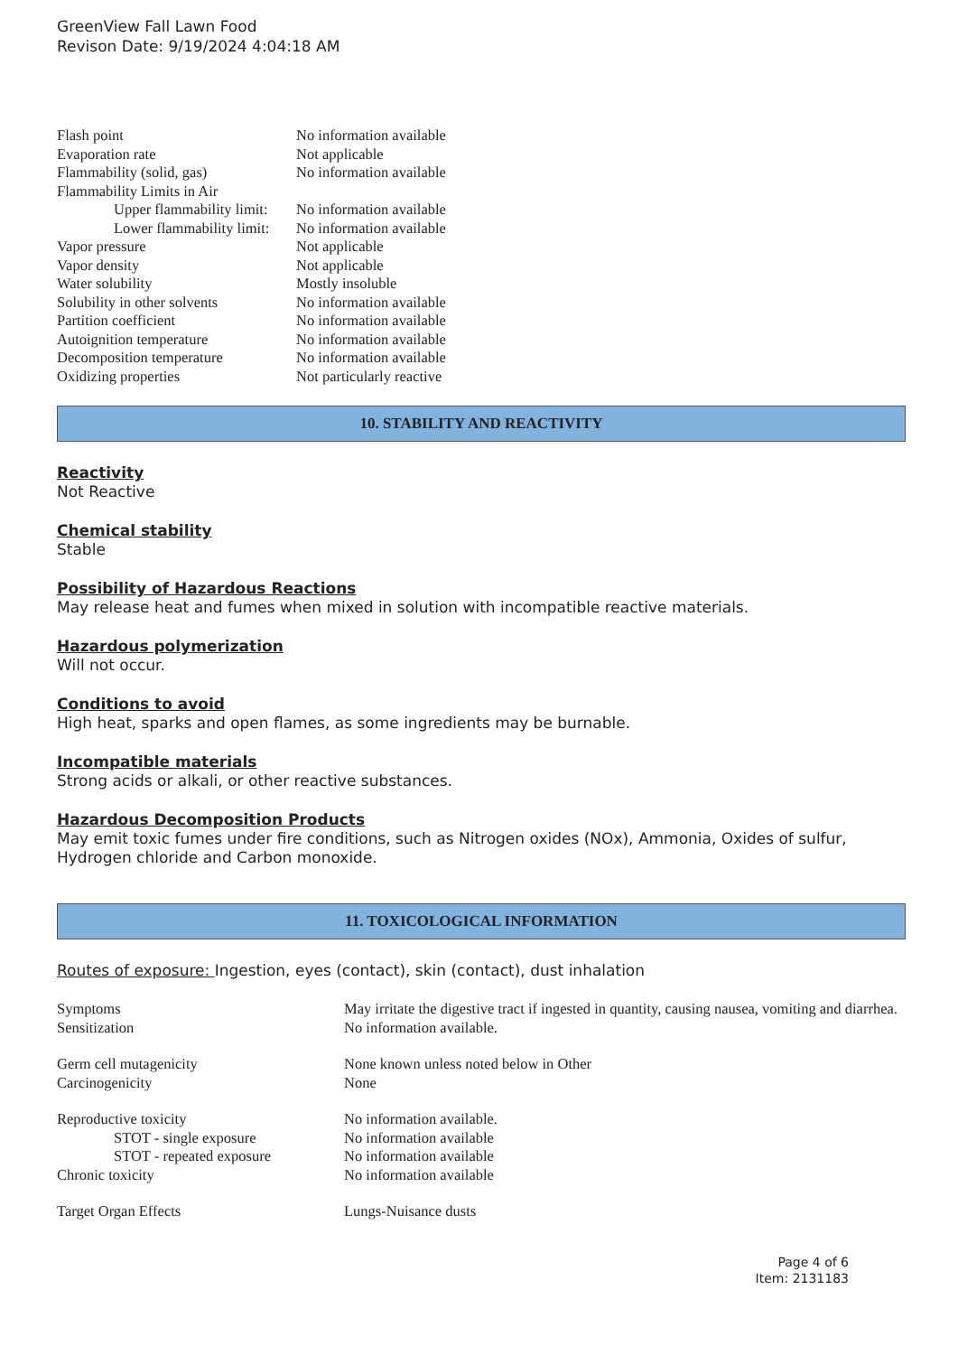GreenView Fall Lawn Food
Revison Date: 9/19/2024 4:04:18 AM
| Flash point | No information available |
| Evaporation rate | Not applicable |
| Flammability (solid, gas) | No information available |
| Flammability Limits in Air | |
| Upper flammability limit: | No information available |
| Lower flammability limit: | No information available |
| Vapor pressure | Not applicable |
| Vapor density | Not applicable |
| Water solubility | Mostly insoluble |
| Solubility in other solvents | No information available |
| Partition coefficient | No information available |
| Autoignition temperature | No information available |
| Decomposition temperature | No information available |
| Oxidizing properties | Not particularly reactive |
10. STABILITY AND REACTIVITY
Reactivity
Not Reactive
Chemical stability
Stable
Possibility of Hazardous Reactions
May release heat and fumes when mixed in solution with incompatible reactive materials.
Hazardous polymerization
Will not occur.
Conditions to avoid
High heat, sparks and open flames, as some ingredients may be burnable.
Incompatible materials
Strong acids or alkali, or other reactive substances.
Hazardous Decomposition Products
May emit toxic fumes under fire conditions, such as Nitrogen oxides (NOx), Ammonia, Oxides of sulfur, Hydrogen chloride and Carbon monoxide.
11. TOXICOLOGICAL INFORMATION
Routes of exposure: Ingestion, eyes (contact), skin (contact), dust inhalation
| Symptoms | May irritate the digestive tract if ingested in quantity, causing nausea, vomiting and diarrhea. |
| Sensitization | No information available. |
| Germ cell mutagenicity | None known unless noted below in Other |
| Carcinogenicity | None |
| Reproductive toxicity | No information available. |
| STOT - single exposure | No information available |
| STOT - repeated exposure | No information available |
| Chronic toxicity | No information available |
| Target Organ Effects | Lungs-Nuisance dusts |
Page 4 of 6
Item: 2131183